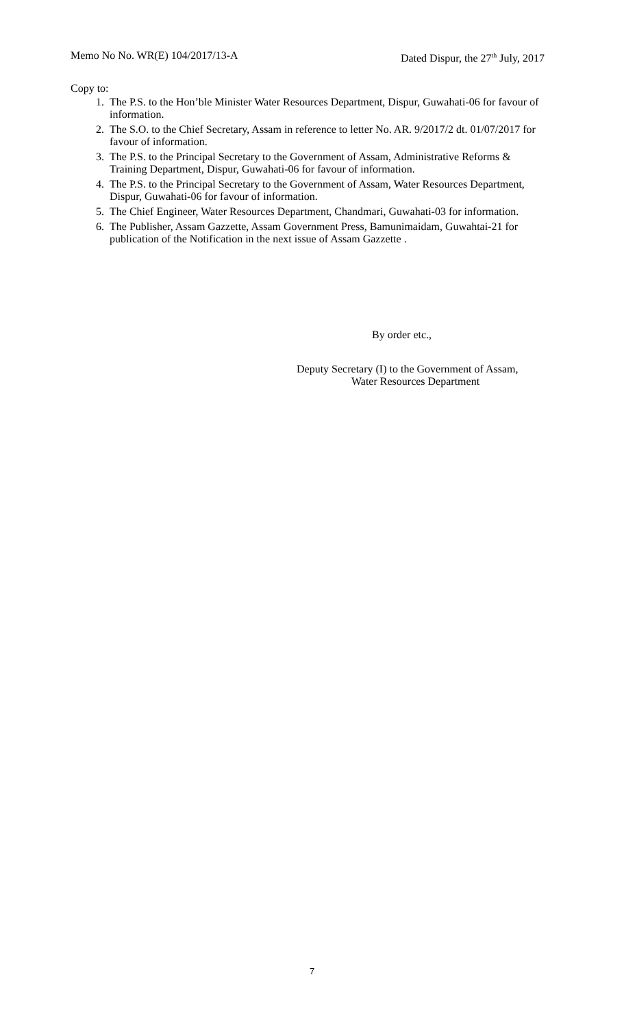Memo No No. WR(E) 104/2017/13-A Dated Dispur, the 27<sup>th</sup> July, 2017
Copy to:
1. The P.S. to the Hon’ble Minister Water Resources Department, Dispur, Guwahati-06 for favour of information.
2. The S.O. to the Chief Secretary, Assam in reference to letter No. AR. 9/2017/2 dt. 01/07/2017 for favour of information.
3. The P.S. to the Principal Secretary to the Government of Assam, Administrative Reforms & Training Department, Dispur, Guwahati-06 for favour of information.
4. The P.S. to the Principal Secretary to the Government of Assam, Water Resources Department, Dispur, Guwahati-06 for favour of information.
5. The Chief Engineer, Water Resources Department, Chandmari, Guwahati-03 for information.
6. The Publisher, Assam Gazzette, Assam Government Press, Bamunimaidam, Guwahtai-21 for publication of the Notification in the next issue of Assam Gazzette .
By order etc.,
Deputy Secretary (I) to the Government of Assam,
Water Resources Department
7